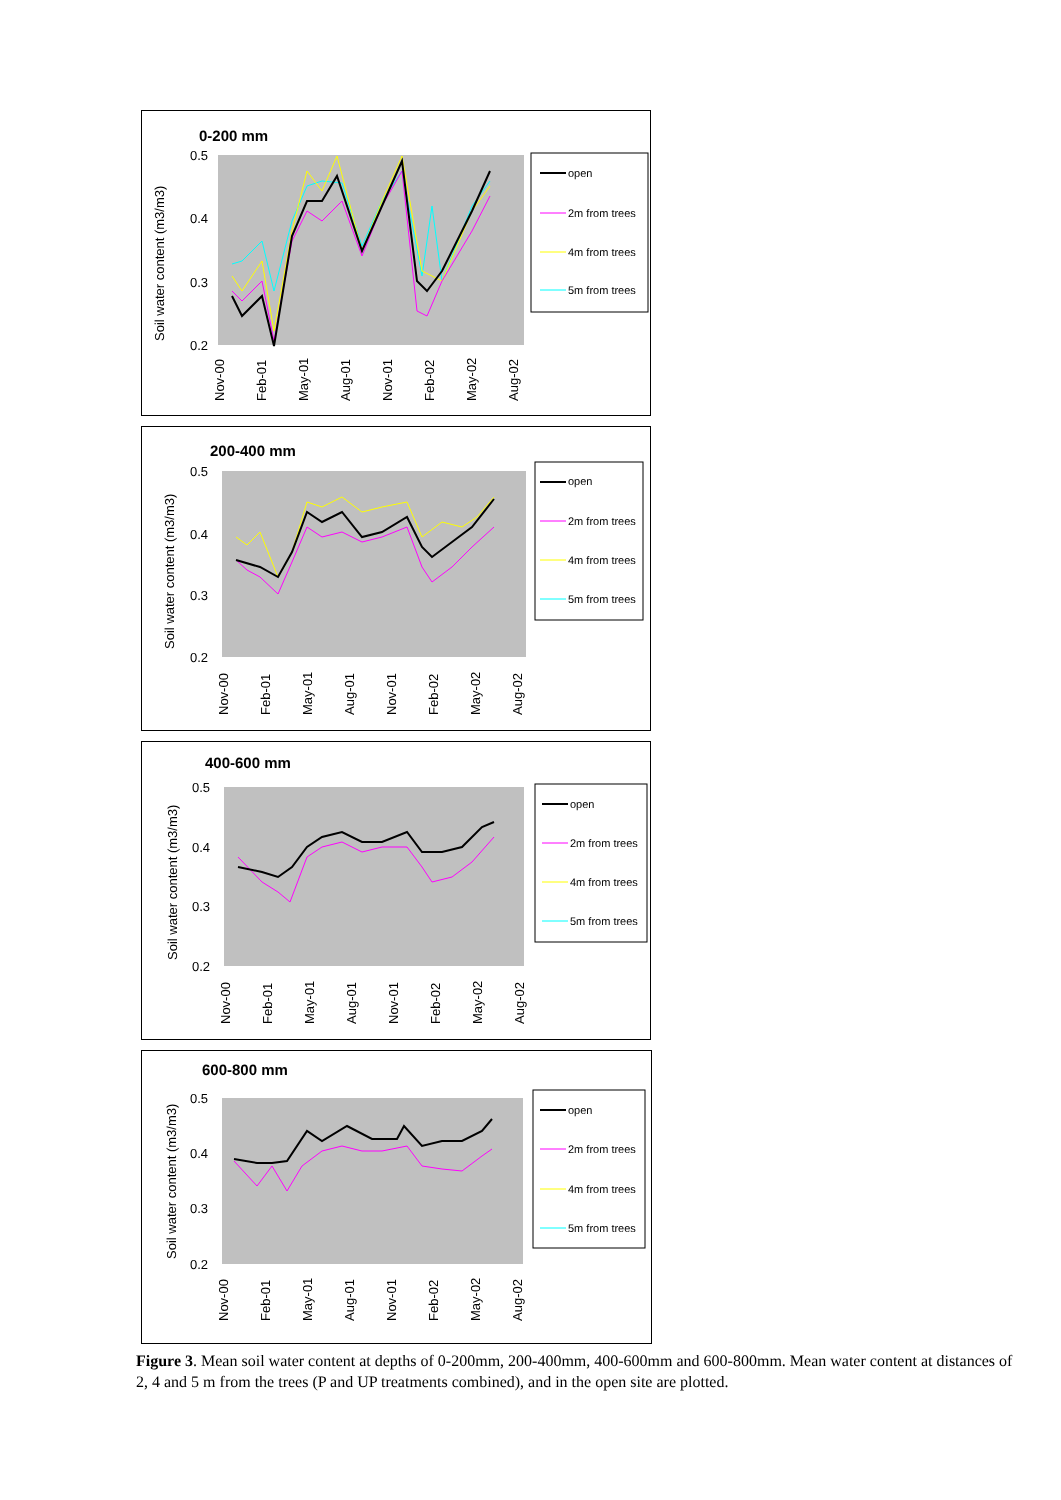0-200 mm
Soil water content (m3/m3)
0.5
0.4
0.3
0.2
Nov-00
Feb-01
May-01
Aug-01
Nov-01
Feb-02
May-02
Aug-02
open
2m from trees
4m from trees
5m from trees
200-400 mm
Soil water content (m3/m3)
0.5
0.4
0.3
0.2
Nov-00
Feb-01
May-01
Aug-01
Nov-01
Feb-02
May-02
Aug-02
open
2m from trees
4m from trees
5m from trees
400-600 mm
Soil water content (m3/m3)
0.5
0.4
0.3
0.2
Nov-00
Feb-01
May-01
Aug-01
Nov-01
Feb-02
May-02
Aug-02
open
2m from trees
4m from trees
5m from trees
600-800 mm
Soil water content (m3/m3)
0.5
0.4
0.3
0.2
Nov-00
Feb-01
May-01
Aug-01
Nov-01
Feb-02
May-02
Aug-02
open
2m from trees
4m from trees
5m from trees
Figure 3. Mean soil water content at depths of 0-200mm, 200-400mm, 400-600mm and 600-800mm. Mean water content at distances of 2, 4 and 5 m from the trees (P and UP treatments combined), and in the open site are plotted.